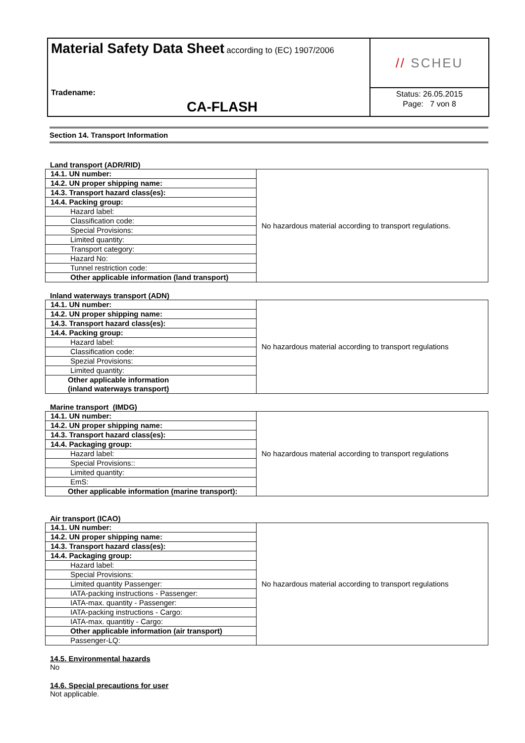Material Safety Data Sheet according to (EC) 1907/2006
Tradename:
CA-FLASH
// SCHEU
Status: 26.05.2015
Page: 7 von 8
Section 14. Transport Information
Land transport (ADR/RID)
| 14.1. UN number: | No hazardous material according to transport regulations. |
| 14.2. UN proper shipping name: | |
| 14.3. Transport hazard class(es): | |
| 14.4. Packing group: | |
| Hazard label: | |
| Classification code: | |
| Special Provisions: | |
| Limited quantity: | |
| Transport category: | |
| Hazard No: | |
| Tunnel restriction code: | |
| Other applicable information (land transport) | |
Inland waterways transport (ADN)
| 14.1. UN number: | No hazardous material according to transport regulations |
| 14.2. UN proper shipping name: | |
| 14.3. Transport hazard class(es): | |
| 14.4. Packing group: | |
| Hazard label: | |
| Classification code: | |
| Spezial Provisions: | |
| Limited quantity: | |
| Other applicable information (inland waterways transport) | |
Marine transport (IMDG)
| 14.1. UN number: | No hazardous material according to transport regulations |
| 14.2. UN proper shipping name: | |
| 14.3. Transport hazard class(es): | |
| 14.4. Packaging group: | |
| Hazard label: | |
| Special Provisions:: | |
| Limited quantity: | |
| EmS: | |
| Other applicable information (marine transport): | |
Air transport (ICAO)
| 14.1. UN number: | No hazardous material according to transport regulations |
| 14.2. UN proper shipping name: | |
| 14.3. Transport hazard class(es): | |
| 14.4. Packaging group: | |
| Hazard label: | |
| Special Provisions: | |
| Limited quantity Passenger: | |
| IATA-packing instructions - Passenger: | |
| IATA-max. quantity - Passenger: | |
| IATA-packing instructions - Cargo: | |
| IATA-max. quantitiy - Cargo: | |
| Other applicable information (air transport) | |
| Passenger-LQ: | |
14.5. Environmental hazards
No
14.6. Special precautions for user
Not applicable.